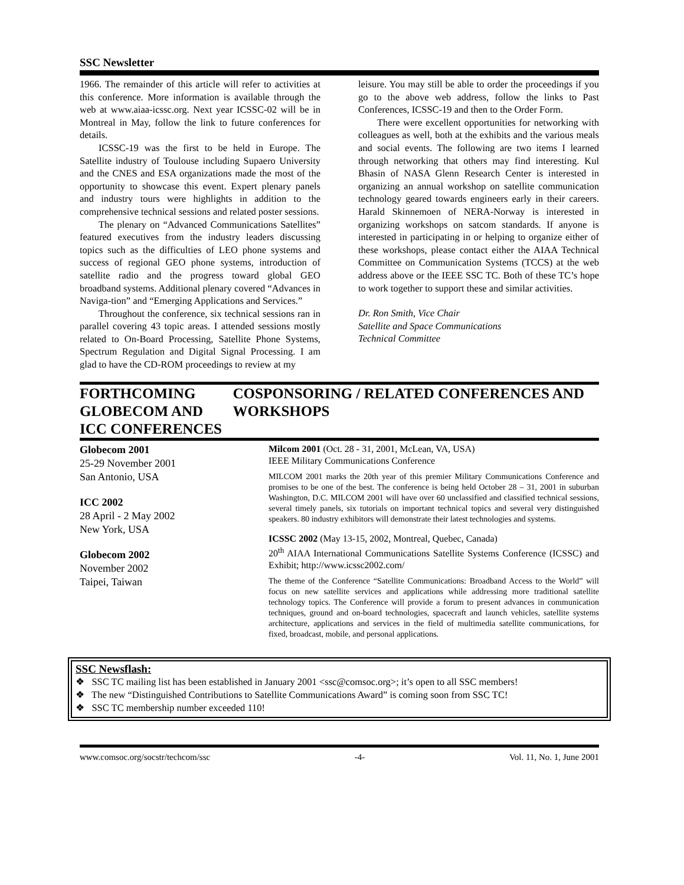SSC Newsletter
1966. The remainder of this article will refer to activities at this conference. More information is available through the web at www.aiaa-icssc.org. Next year ICSSC-02 will be in Montreal in May, follow the link to future conferences for details.
ICSSC-19 was the first to be held in Europe. The Satellite industry of Toulouse including Supaero University and the CNES and ESA organizations made the most of the opportunity to showcase this event. Expert plenary panels and industry tours were highlights in addition to the comprehensive technical sessions and related poster sessions.
The plenary on “Advanced Communications Satellites” featured executives from the industry leaders discussing topics such as the difficulties of LEO phone systems and success of regional GEO phone systems, introduction of satellite radio and the progress toward global GEO broadband systems. Additional plenary covered “Advances in Naviga-tion” and “Emerging Applications and Services.”
Throughout the conference, six technical sessions ran in parallel covering 43 topic areas. I attended sessions mostly related to On-Board Processing, Satellite Phone Systems, Spectrum Regulation and Digital Signal Processing. I am glad to have the CD-ROM proceedings to review at my
leisure. You may still be able to order the proceedings if you go to the above web address, follow the links to Past Conferences, ICSSC-19 and then to the Order Form.
There were excellent opportunities for networking with colleagues as well, both at the exhibits and the various meals and social events. The following are two items I learned through networking that others may find interesting. Kul Bhasin of NASA Glenn Research Center is interested in organizing an annual workshop on satellite communication technology geared towards engineers early in their careers. Harald Skinnemoen of NERA-Norway is interested in organizing workshops on satcom standards. If anyone is interested in participating in or helping to organize either of these workshops, please contact either the AIAA Technical Committee on Communication Systems (TCCS) at the web address above or the IEEE SSC TC. Both of these TC’s hope to work together to support these and similar activities.
Dr. Ron Smith, Vice Chair
Satellite and Space Communications
Technical Committee
FORTHCOMING GLOBECOM AND ICC CONFERENCES
COSPONSORING / RELATED CONFERENCES AND WORKSHOPS
Globecom 2001
25-29 November 2001
San Antonio, USA
ICC 2002
28 April - 2 May 2002
New York, USA
Globecom 2002
November 2002
Taipei, Taiwan
Milcom 2001 (Oct. 28 - 31, 2001, McLean, VA, USA)
IEEE Military Communications Conference
MILCOM 2001 marks the 20th year of this premier Military Communications Conference and promises to be one of the best. The conference is being held October 28 – 31, 2001 in suburban Washington, D.C. MILCOM 2001 will have over 60 unclassified and classified technical sessions, several timely panels, six tutorials on important technical topics and several very distinguished speakers. 80 industry exhibitors will demonstrate their latest technologies and systems.
ICSSC 2002 (May 13-15, 2002, Montreal, Quebec, Canada)
20<sup>th</sup> AIAA International Communications Satellite Systems Conference (ICSSC) and Exhibit; http://www.icssc2002.com/
The theme of the Conference “Satellite Communications: Broadband Access to the World” will focus on new satellite services and applications while addressing more traditional satellite technology topics. The Conference will provide a forum to present advances in communication techniques, ground and on-board technologies, spacecraft and launch vehicles, satellite systems architecture, applications and services in the field of multimedia satellite communications, for fixed, broadcast, mobile, and personal applications.
SSC Newsflash:
❖ SSC TC mailing list has been established in January 2001 <ssc@comsoc.org>; it’s open to all SSC members!
❖ The new “Distinguished Contributions to Satellite Communications Award” is coming soon from SSC TC!
❖ SSC TC membership number exceeded 110!
www.comsoc.org/socstr/techcom/ssc -4- Vol. 11, No. 1, June 2001